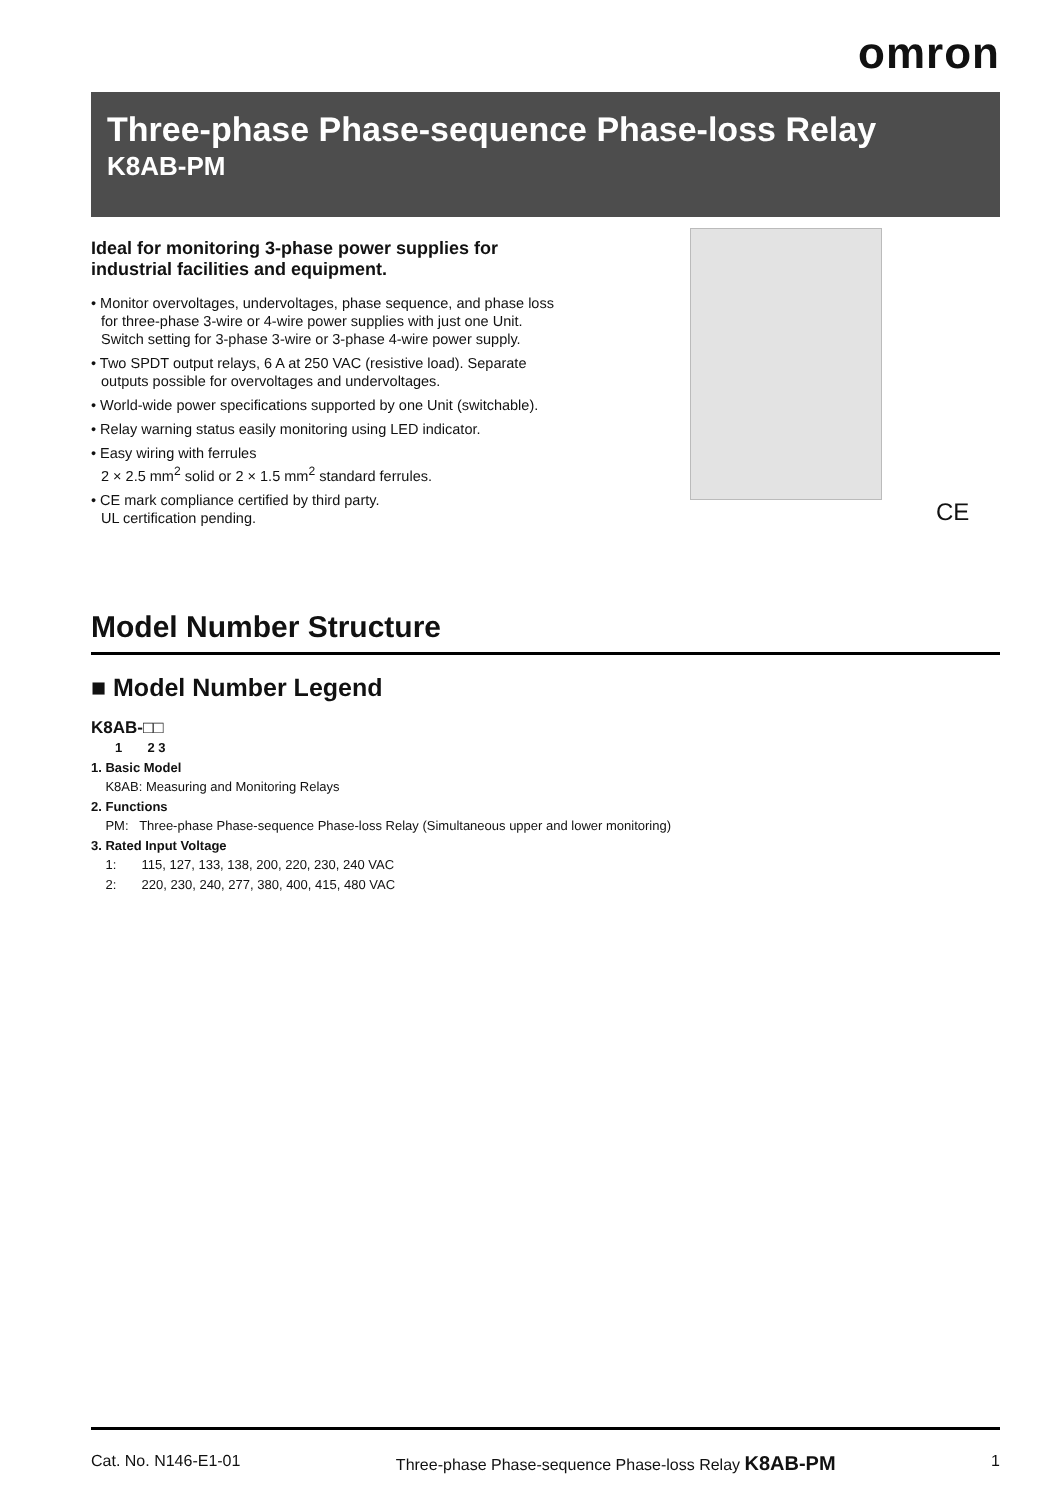omron
Three-phase Phase-sequence Phase-loss Relay
K8AB-PM
Ideal for monitoring 3-phase power supplies for industrial facilities and equipment.
• Monitor overvoltages, undervoltages, phase sequence, and phase loss for three-phase 3-wire or 4-wire power supplies with just one Unit.
Switch setting for 3-phase 3-wire or 3-phase 4-wire power supply.
• Two SPDT output relays, 6 A at 250 VAC (resistive load). Separate outputs possible for overvoltages and undervoltages.
• World-wide power specifications supported by one Unit (switchable).
• Relay warning status easily monitoring using LED indicator.
• Easy wiring with ferrules
2 × 2.5 mm<sup>2</sup> solid or 2 × 1.5 mm<sup>2</sup> standard ferrules.
• CE mark compliance certified by third party.
UL certification pending.
CE
Model Number Structure
■ Model Number Legend
K8AB-□□
1 2 3
1. Basic Model
K8AB: Measuring and Monitoring Relays
2. Functions
PM: Three-phase Phase-sequence Phase-loss Relay (Simultaneous upper and lower monitoring)
3. Rated Input Voltage
1: 115, 127, 133, 138, 200, 220, 230, 240 VAC
2: 220, 230, 240, 277, 380, 400, 415, 480 VAC
Cat. No. N146-E1-01 Three-phase Phase-sequence Phase-loss Relay K8AB-PM 1